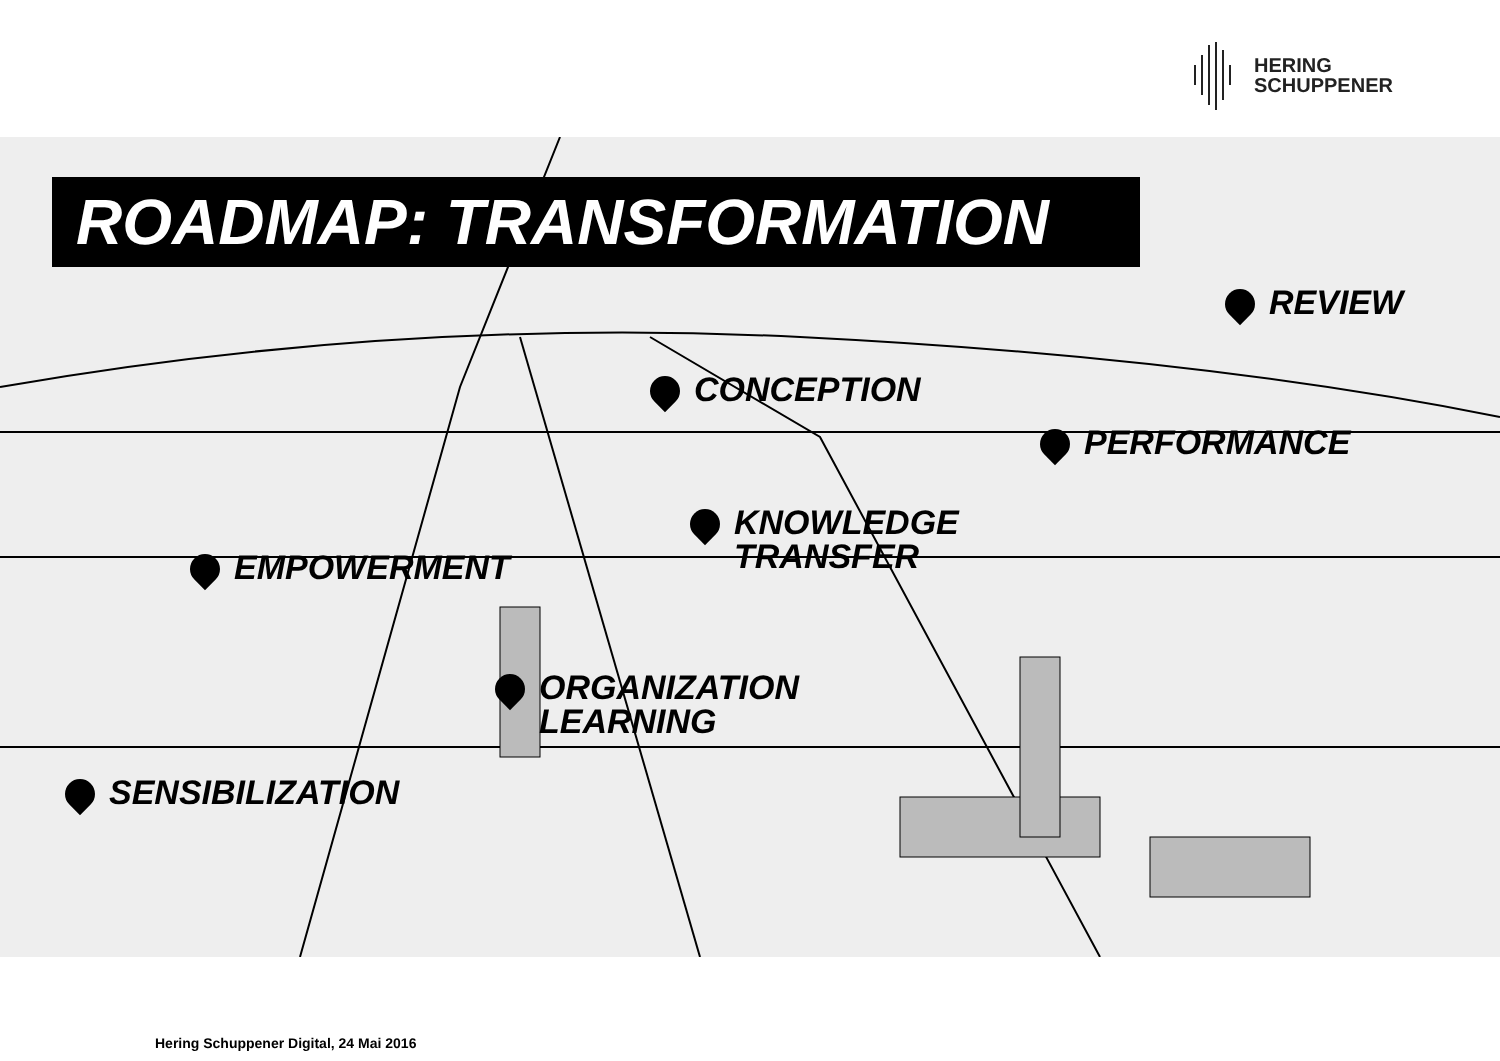HERING
SCHUPPENER
ROADMAP: TRANSFORMATION
REVIEW
CONCEPTION
PERFORMANCE
KNOWLEDGE
TRANSFER
EMPOWERMENT
ORGANIZATION
LEARNING
SENSIBILIZATION
Hering Schuppener Digital, 24 Mai 2016